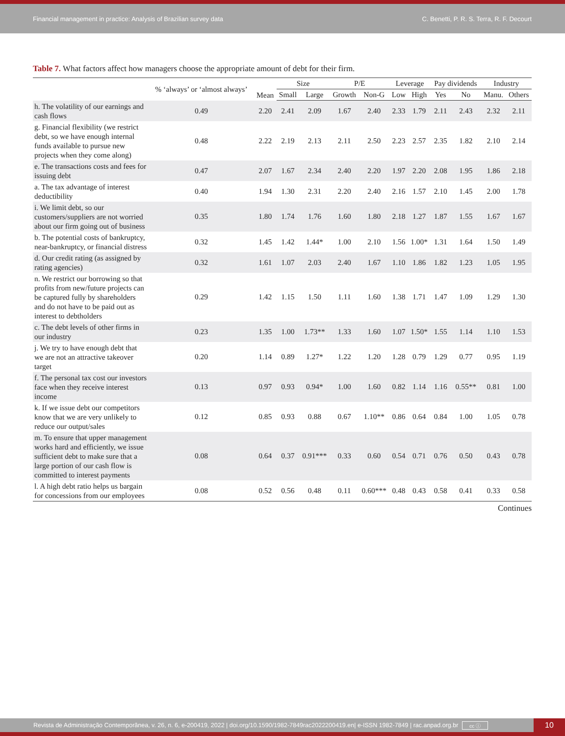Financial management in practice: Analysis of Brazilian survey data C. Benetti, P. R. S. Terra, R. F. Decourt
Table 7. What factors affect how managers choose the appropriate amount of debt for their firm.
| | % ‘always’ or ‘almost always’ | Mean | Size | | P/E | | Leverage | | Pay dividends | | Industry | |
| --- | --- | --- | --- | --- | --- | --- | --- | --- | --- | --- | --- | --- |
| | | | Small | Large | Growth | Non-G | Low | High | Yes | No | Manu. | Others |
| h. The volatility of our earnings and cash flows | 0.49 | 2.20 | 2.41 | 2.09 | 1.67 | 2.40 | 2.33 | 1.79 | 2.11 | 2.43 | 2.32 | 2.11 |
| g. Financial flexibility (we restrict debt, so we have enough internal funds available to pursue new projects when they come along) | 0.48 | 2.22 | 2.19 | 2.13 | 2.11 | 2.50 | 2.23 | 2.57 | 2.35 | 1.82 | 2.10 | 2.14 |
| e. The transactions costs and fees for issuing debt | 0.47 | 2.07 | 1.67 | 2.34 | 2.40 | 2.20 | 1.97 | 2.20 | 2.08 | 1.95 | 1.86 | 2.18 |
| a. The tax advantage of interest deductibility | 0.40 | 1.94 | 1.30 | 2.31 | 2.20 | 2.40 | 2.16 | 1.57 | 2.10 | 1.45 | 2.00 | 1.78 |
| i. We limit debt, so our customers/suppliers are not worried about our firm going out of business | 0.35 | 1.80 | 1.74 | 1.76 | 1.60 | 1.80 | 2.18 | 1.27 | 1.87 | 1.55 | 1.67 | 1.67 |
| b. The potential costs of bankruptcy, near-bankruptcy, or financial distress | 0.32 | 1.45 | 1.42 | 1.44* | 1.00 | 2.10 | 1.56 | 1.00* | 1.31 | 1.64 | 1.50 | 1.49 |
| d. Our credit rating (as assigned by rating agencies) | 0.32 | 1.61 | 1.07 | 2.03 | 2.40 | 1.67 | 1.10 | 1.86 | 1.82 | 1.23 | 1.05 | 1.95 |
| n. We restrict our borrowing so that profits from new/future projects can be captured fully by shareholders and do not have to be paid out as interest to debtholders | 0.29 | 1.42 | 1.15 | 1.50 | 1.11 | 1.60 | 1.38 | 1.71 | 1.47 | 1.09 | 1.29 | 1.30 |
| c. The debt levels of other firms in our industry | 0.23 | 1.35 | 1.00 | 1.73** | 1.33 | 1.60 | 1.07 | 1.50* | 1.55 | 1.14 | 1.10 | 1.53 |
| j. We try to have enough debt that we are not an attractive takeover target | 0.20 | 1.14 | 0.89 | 1.27* | 1.22 | 1.20 | 1.28 | 0.79 | 1.29 | 0.77 | 0.95 | 1.19 |
| f. The personal tax cost our investors face when they receive interest income | 0.13 | 0.97 | 0.93 | 0.94* | 1.00 | 1.60 | 0.82 | 1.14 | 1.16 | 0.55** | 0.81 | 1.00 |
| k. If we issue debt our competitors know that we are very unlikely to reduce our output/sales | 0.12 | 0.85 | 0.93 | 0.88 | 0.67 | 1.10** | 0.86 | 0.64 | 0.84 | 1.00 | 1.05 | 0.78 |
| m. To ensure that upper management works hard and efficiently, we issue sufficient debt to make sure that a large portion of our cash flow is committed to interest payments | 0.08 | 0.64 | 0.37 | 0.91*** | 0.33 | 0.60 | 0.54 | 0.71 | 0.76 | 0.50 | 0.43 | 0.78 |
| l. A high debt ratio helps us bargain for concessions from our employees | 0.08 | 0.52 | 0.56 | 0.48 | 0.11 | 0.60*** | 0.48 | 0.43 | 0.58 | 0.41 | 0.33 | 0.58 |
Continues
Revista de Administração Contemporânea, v. 26, n. 6, e-200419, 2022 | doi.org/10.1590/1982-7849rac2022200419.en| e-ISSN 1982-7849 | rac.anpad.org.br cc ⓘ
10